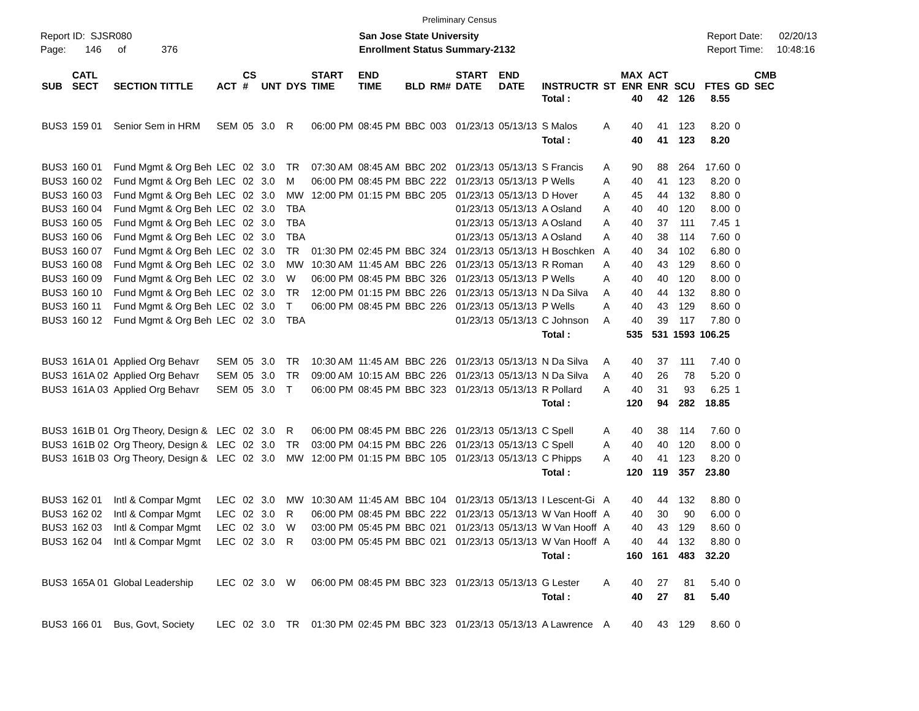Preliminary Census
Report ID: SJSR080
Page: 146 of 376
San Jose State University
Enrollment Status Summary-2132
Report Date: 02/20/13
Report Time: 10:48:16
| SUB | CATL SECT | SECTION TITTLE | ACT | CS # | UNT | DYS | START TIME | END TIME | BLD | RM# | START DATE | END DATE | INSTRUCTR | ST | MAX ENR | ACT ENR | SCU | FTES | GD | CMB SEC |
| --- | --- | --- | --- | --- | --- | --- | --- | --- | --- | --- | --- | --- | --- | --- | --- | --- | --- | --- | --- | --- |
| | | | | | | | | | | | | | Total : | | 40 | 42 | 126 | 8.55 | | |
| BUS3 | 159 01 | Senior Sem in HRM | SEM | 05 | 3.0 | R | 06:00 PM | 08:45 PM | BBC | 003 | 01/23/13 | 05/13/13 | S Malos | A | 40 | 41 | 123 | 8.20 | 0 | |
| | | | | | | | | | | | | | Total : | | 40 | 41 | 123 | 8.20 | | |
| BUS3 | 160 01 | Fund Mgmt & Org Beh | LEC | 02 | 3.0 | TR | 07:30 AM | 08:45 AM | BBC | 202 | 01/23/13 | 05/13/13 | S Francis | A | 90 | 88 | 264 | 17.60 | 0 | |
| BUS3 | 160 02 | Fund Mgmt & Org Beh | LEC | 02 | 3.0 | M | 06:00 PM | 08:45 PM | BBC | 222 | 01/23/13 | 05/13/13 | P Wells | A | 40 | 41 | 123 | 8.20 | 0 | |
| BUS3 | 160 03 | Fund Mgmt & Org Beh | LEC | 02 | 3.0 | MW | 12:00 PM | 01:15 PM | BBC | 205 | 01/23/13 | 05/13/13 | D Hover | A | 45 | 44 | 132 | 8.80 | 0 | |
| BUS3 | 160 04 | Fund Mgmt & Org Beh | LEC | 02 | 3.0 | TBA | | | | | 01/23/13 | 05/13/13 | A Osland | A | 40 | 40 | 120 | 8.00 | 0 | |
| BUS3 | 160 05 | Fund Mgmt & Org Beh | LEC | 02 | 3.0 | TBA | | | | | 01/23/13 | 05/13/13 | A Osland | A | 40 | 37 | 111 | 7.45 | 1 | |
| BUS3 | 160 06 | Fund Mgmt & Org Beh | LEC | 02 | 3.0 | TBA | | | | | 01/23/13 | 05/13/13 | A Osland | A | 40 | 38 | 114 | 7.60 | 0 | |
| BUS3 | 160 07 | Fund Mgmt & Org Beh | LEC | 02 | 3.0 | TR | 01:30 PM | 02:45 PM | BBC | 324 | 01/23/13 | 05/13/13 | H Boschken | A | 40 | 34 | 102 | 6.80 | 0 | |
| BUS3 | 160 08 | Fund Mgmt & Org Beh | LEC | 02 | 3.0 | MW | 10:30 AM | 11:45 AM | BBC | 226 | 01/23/13 | 05/13/13 | R Roman | A | 40 | 43 | 129 | 8.60 | 0 | |
| BUS3 | 160 09 | Fund Mgmt & Org Beh | LEC | 02 | 3.0 | W | 06:00 PM | 08:45 PM | BBC | 326 | 01/23/13 | 05/13/13 | P Wells | A | 40 | 40 | 120 | 8.00 | 0 | |
| BUS3 | 160 10 | Fund Mgmt & Org Beh | LEC | 02 | 3.0 | TR | 12:00 PM | 01:15 PM | BBC | 226 | 01/23/13 | 05/13/13 | N Da Silva | A | 40 | 44 | 132 | 8.80 | 0 | |
| BUS3 | 160 11 | Fund Mgmt & Org Beh | LEC | 02 | 3.0 | T | 06:00 PM | 08:45 PM | BBC | 226 | 01/23/13 | 05/13/13 | P Wells | A | 40 | 43 | 129 | 8.60 | 0 | |
| BUS3 | 160 12 | Fund Mgmt & Org Beh | LEC | 02 | 3.0 | TBA | | | | | 01/23/13 | 05/13/13 | C Johnson | A | 40 | 39 | 117 | 7.80 | 0 | |
| | | | | | | | | | | | | | Total : | | 535 | 531 | 1593 | 106.25 | | |
| BUS3 | 161A 01 | Applied Org Behavr | SEM | 05 | 3.0 | TR | 10:30 AM | 11:45 AM | BBC | 226 | 01/23/13 | 05/13/13 | N Da Silva | A | 40 | 37 | 111 | 7.40 | 0 | |
| BUS3 | 161A 02 | Applied Org Behavr | SEM | 05 | 3.0 | TR | 09:00 AM | 10:15 AM | BBC | 226 | 01/23/13 | 05/13/13 | N Da Silva | A | 40 | 26 | 78 | 5.20 | 0 | |
| BUS3 | 161A 03 | Applied Org Behavr | SEM | 05 | 3.0 | T | 06:00 PM | 08:45 PM | BBC | 323 | 01/23/13 | 05/13/13 | R Pollard | A | 40 | 31 | 93 | 6.25 | 1 | |
| | | | | | | | | | | | | | Total : | | 120 | 94 | 282 | 18.85 | | |
| BUS3 | 161B 01 | Org Theory, Design & | LEC | 02 | 3.0 | R | 06:00 PM | 08:45 PM | BBC | 226 | 01/23/13 | 05/13/13 | C Spell | A | 40 | 38 | 114 | 7.60 | 0 | |
| BUS3 | 161B 02 | Org Theory, Design & | LEC | 02 | 3.0 | TR | 03:00 PM | 04:15 PM | BBC | 226 | 01/23/13 | 05/13/13 | C Spell | A | 40 | 40 | 120 | 8.00 | 0 | |
| BUS3 | 161B 03 | Org Theory, Design & | LEC | 02 | 3.0 | MW | 12:00 PM | 01:15 PM | BBC | 105 | 01/23/13 | 05/13/13 | C Phipps | A | 40 | 41 | 123 | 8.20 | 0 | |
| | | | | | | | | | | | | | Total : | | 120 | 119 | 357 | 23.80 | | |
| BUS3 | 162 01 | Intl & Compar Mgmt | LEC | 02 | 3.0 | MW | 10:30 AM | 11:45 AM | BBC | 104 | 01/23/13 | 05/13/13 | I Lescent-Gi | A | 40 | 44 | 132 | 8.80 | 0 | |
| BUS3 | 162 02 | Intl & Compar Mgmt | LEC | 02 | 3.0 | R | 06:00 PM | 08:45 PM | BBC | 222 | 01/23/13 | 05/13/13 | W Van Hooff | A | 40 | 30 | 90 | 6.00 | 0 | |
| BUS3 | 162 03 | Intl & Compar Mgmt | LEC | 02 | 3.0 | W | 03:00 PM | 05:45 PM | BBC | 021 | 01/23/13 | 05/13/13 | W Van Hooff | A | 40 | 43 | 129 | 8.60 | 0 | |
| BUS3 | 162 04 | Intl & Compar Mgmt | LEC | 02 | 3.0 | R | 03:00 PM | 05:45 PM | BBC | 021 | 01/23/13 | 05/13/13 | W Van Hooff | A | 40 | 44 | 132 | 8.80 | 0 | |
| | | | | | | | | | | | | | Total : | | 160 | 161 | 483 | 32.20 | | |
| BUS3 | 165A 01 | Global Leadership | LEC | 02 | 3.0 | W | 06:00 PM | 08:45 PM | BBC | 323 | 01/23/13 | 05/13/13 | G Lester | A | 40 | 27 | 81 | 5.40 | 0 | |
| | | | | | | | | | | | | | Total : | | 40 | 27 | 81 | 5.40 | | |
| BUS3 | 166 01 | Bus, Govt, Society | LEC | 02 | 3.0 | TR | 01:30 PM | 02:45 PM | BBC | 323 | 01/23/13 | 05/13/13 | A Lawrence | A | 40 | 43 | 129 | 8.60 | 0 | |